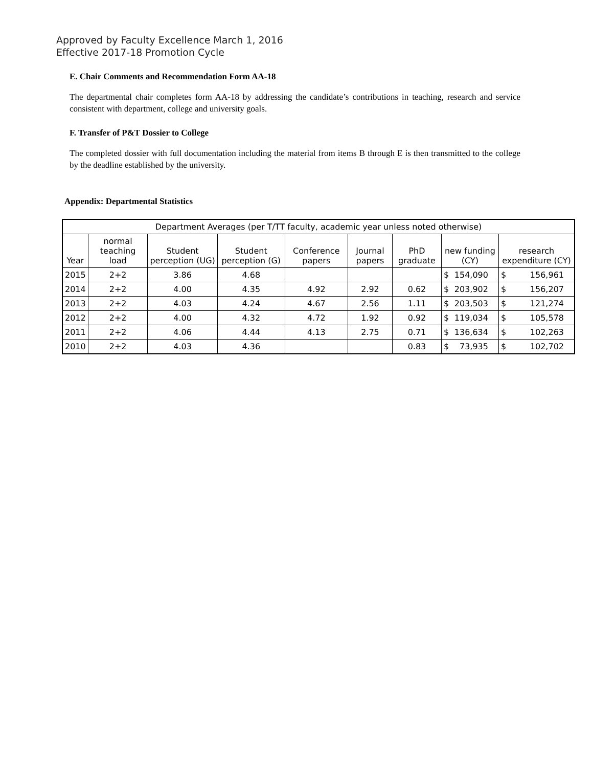Approved by Faculty Excellence March 1, 2016
Effective 2017-18 Promotion Cycle
E. Chair Comments and Recommendation Form AA-18
The departmental chair completes form AA-18 by addressing the candidate’s contributions in teaching, research and service consistent with department, college and university goals.
F. Transfer of P&T Dossier to College
The completed dossier with full documentation including the material from items B through E is then transmitted to the college by the deadline established by the university.
Appendix: Departmental Statistics
| Department Averages (per T/TT faculty, academic year unless noted otherwise) | | | | | | | | |
| --- | --- | --- | --- | --- | --- | --- | --- | --- |
| Year | normal teaching load | Student perception (UG) | Student perception (G) | Conference papers | Journal papers | PhD graduate | new funding (CY) | research expenditure (CY) |
| 2015 | 2+2 | 3.86 | 4.68 | | | | $ 154,090 | $ 156,961 |
| 2014 | 2+2 | 4.00 | 4.35 | 4.92 | 2.92 | 0.62 | $ 203,902 | $ 156,207 |
| 2013 | 2+2 | 4.03 | 4.24 | 4.67 | 2.56 | 1.11 | $ 203,503 | $ 121,274 |
| 2012 | 2+2 | 4.00 | 4.32 | 4.72 | 1.92 | 0.92 | $ 119,034 | $ 105,578 |
| 2011 | 2+2 | 4.06 | 4.44 | 4.13 | 2.75 | 0.71 | $ 136,634 | $ 102,263 |
| 2010 | 2+2 | 4.03 | 4.36 | | | 0.83 | $ 73,935 | $ 102,702 |